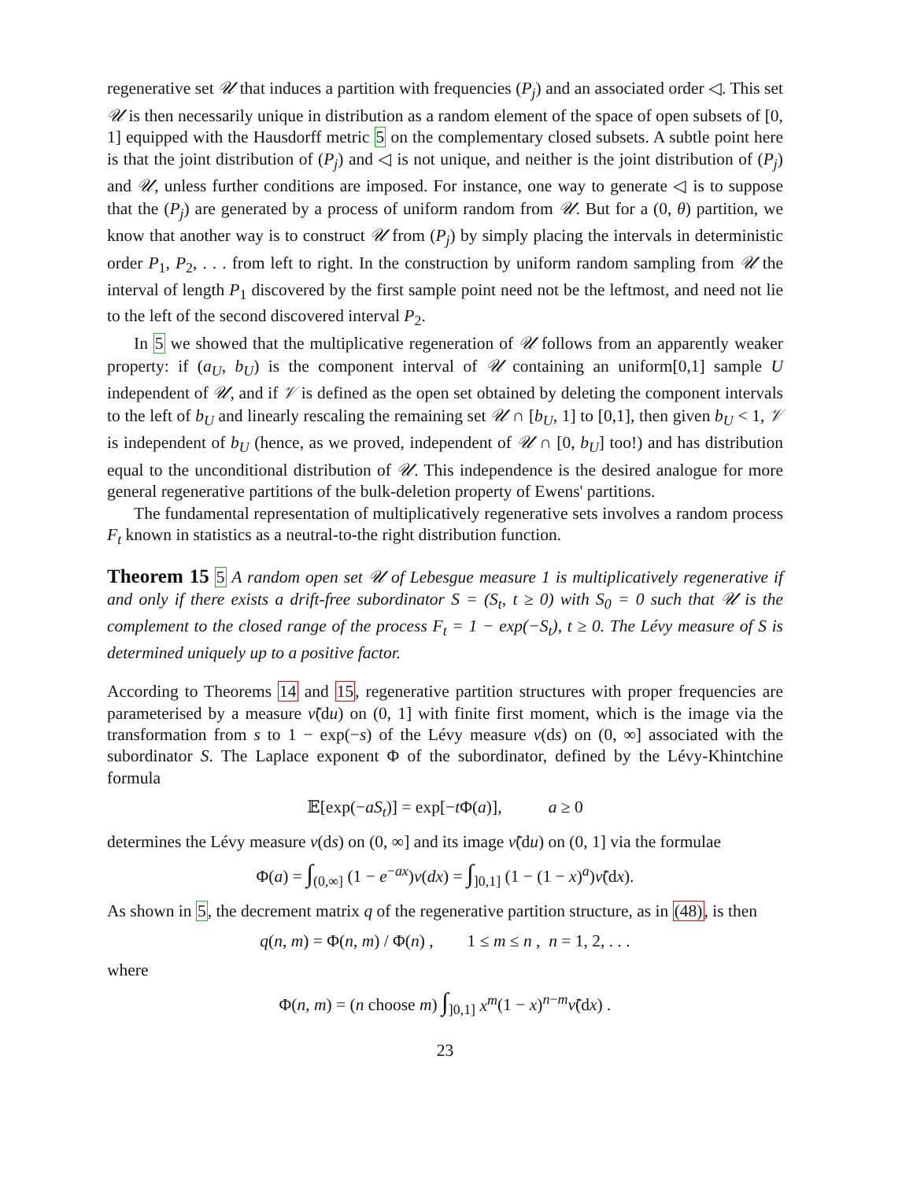regenerative set 𝒰 that induces a partition with frequencies (P<sub>j</sub>) and an associated order ◁. This set 𝒰 is then necessarily unique in distribution as a random element of the space of open subsets of [0, 1] equipped with the Hausdorff metric 5 on the complementary closed subsets. A subtle point here is that the joint distribution of (P<sub>j</sub>) and ◁ is not unique, and neither is the joint distribution of (P<sub>j</sub>) and 𝒰, unless further conditions are imposed. For instance, one way to generate ◁ is to suppose that the (P<sub>j</sub>) are generated by a process of uniform random from 𝒰. But for a (0, θ) partition, we know that another way is to construct 𝒰 from (P<sub>j</sub>) by simply placing the intervals in deterministic order P<sub>1</sub>, P<sub>2</sub>, . . . from left to right. In the construction by uniform random sampling from 𝒰 the interval of length P<sub>1</sub> discovered by the first sample point need not be the leftmost, and need not lie to the left of the second discovered interval P<sub>2</sub>.
In 5 we showed that the multiplicative regeneration of 𝒰 follows from an apparently weaker property: if (a<sub>U</sub>, b<sub>U</sub>) is the component interval of 𝒰 containing an uniform[0,1] sample U independent of 𝒰, and if 𝒱 is defined as the open set obtained by deleting the component intervals to the left of b<sub>U</sub> and linearly rescaling the remaining set 𝒰 ∩ [b<sub>U</sub>, 1] to [0,1], then given b<sub>U</sub> < 1, 𝒱 is independent of b<sub>U</sub> (hence, as we proved, independent of 𝒰 ∩ [0, b<sub>U</sub>] too!) and has distribution equal to the unconditional distribution of 𝒰. This independence is the desired analogue for more general regenerative partitions of the bulk-deletion property of Ewens' partitions.
The fundamental representation of multiplicatively regenerative sets involves a random process F<sub>t</sub> known in statistics as a neutral-to-the right distribution function.
Theorem 15 5 A random open set 𝒰 of Lebesgue measure 1 is multiplicatively regenerative if and only if there exists a drift-free subordinator S = (S<sub>t</sub>, t ≥ 0) with S<sub>0</sub> = 0 such that 𝒰 is the complement to the closed range of the process F<sub>t</sub> = 1 − exp(−S<sub>t</sub>), t ≥ 0. The Lévy measure of S is determined uniquely up to a positive factor.
According to Theorems 14 and 15, regenerative partition structures with proper frequencies are parameterised by a measure ν̃(du) on (0, 1] with finite first moment, which is the image via the transformation from s to 1 − exp(−s) of the Lévy measure ν(ds) on (0, ∞] associated with the subordinator S. The Laplace exponent Φ of the subordinator, defined by the Lévy-Khintchine formula
𝔼[exp(−aS<sub>t</sub>)] = exp[−t Φ(a)], a ≥ 0
determines the Lévy measure ν(ds) on (0, ∞] and its image ν̃(du) on (0, 1] via the formulae
Φ(a) = ∫<sub>(0,∞]</sub> (1 − e<sup>−ax</sup>)ν(dx) = ∫<sub>]0,1]</sub> (1 − (1 − x)<sup>a</sup>)ν̃(dx).
As shown in 5, the decrement matrix q of the regenerative partition structure, as in (48), is then
q(n, m) = Φ(n, m) / Φ(n) , 1 ≤ m ≤ n , n = 1, 2, . . .
where
Φ(n, m) = (n choose m) ∫<sub>]0,1]</sub> x<sup>m</sup>(1 − x)<sup>n−m</sup>ν̃(dx) .
23